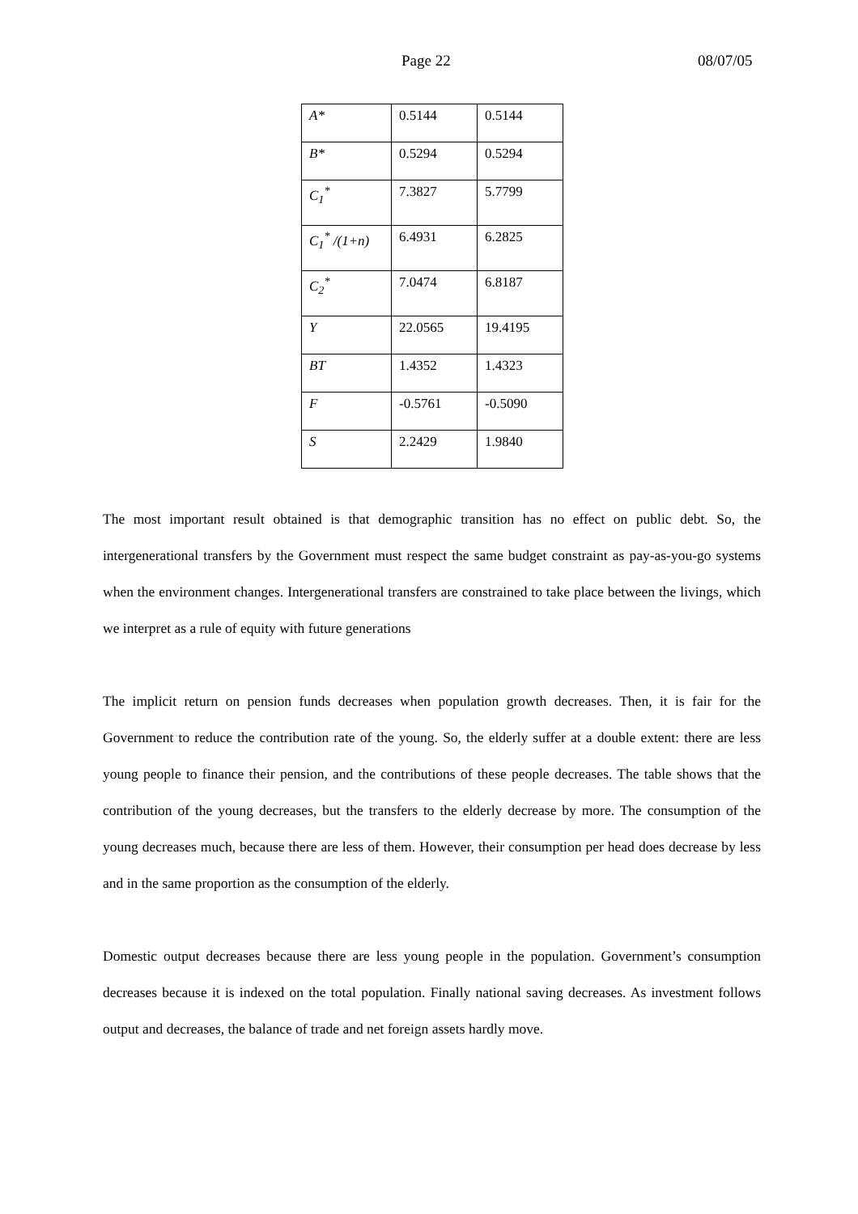Page 22 08/07/05
| A* | 0.5144 | 0.5144 |
| B* | 0.5294 | 0.5294 |
| C<sub>1</sub><sup>*</sup> | 7.3827 | 5.7799 |
| C<sub>1</sub><sup>*</sup> /(1+n) | 6.4931 | 6.2825 |
| C<sub>2</sub><sup>*</sup> | 7.0474 | 6.8187 |
| Y | 22.0565 | 19.4195 |
| BT | 1.4352 | 1.4323 |
| F | -0.5761 | -0.5090 |
| S | 2.2429 | 1.9840 |
The most important result obtained is that demographic transition has no effect on public debt. So, the intergenerational transfers by the Government must respect the same budget constraint as pay-as-you-go systems when the environment changes. Intergenerational transfers are constrained to take place between the livings, which we interpret as a rule of equity with future generations
The implicit return on pension funds decreases when population growth decreases. Then, it is fair for the Government to reduce the contribution rate of the young. So, the elderly suffer at a double extent: there are less young people to finance their pension, and the contributions of these people decreases. The table shows that the contribution of the young decreases, but the transfers to the elderly decrease by more. The consumption of the young decreases much, because there are less of them. However, their consumption per head does decrease by less and in the same proportion as the consumption of the elderly.
Domestic output decreases because there are less young people in the population. Government’s consumption decreases because it is indexed on the total population. Finally national saving decreases. As investment follows output and decreases, the balance of trade and net foreign assets hardly move.